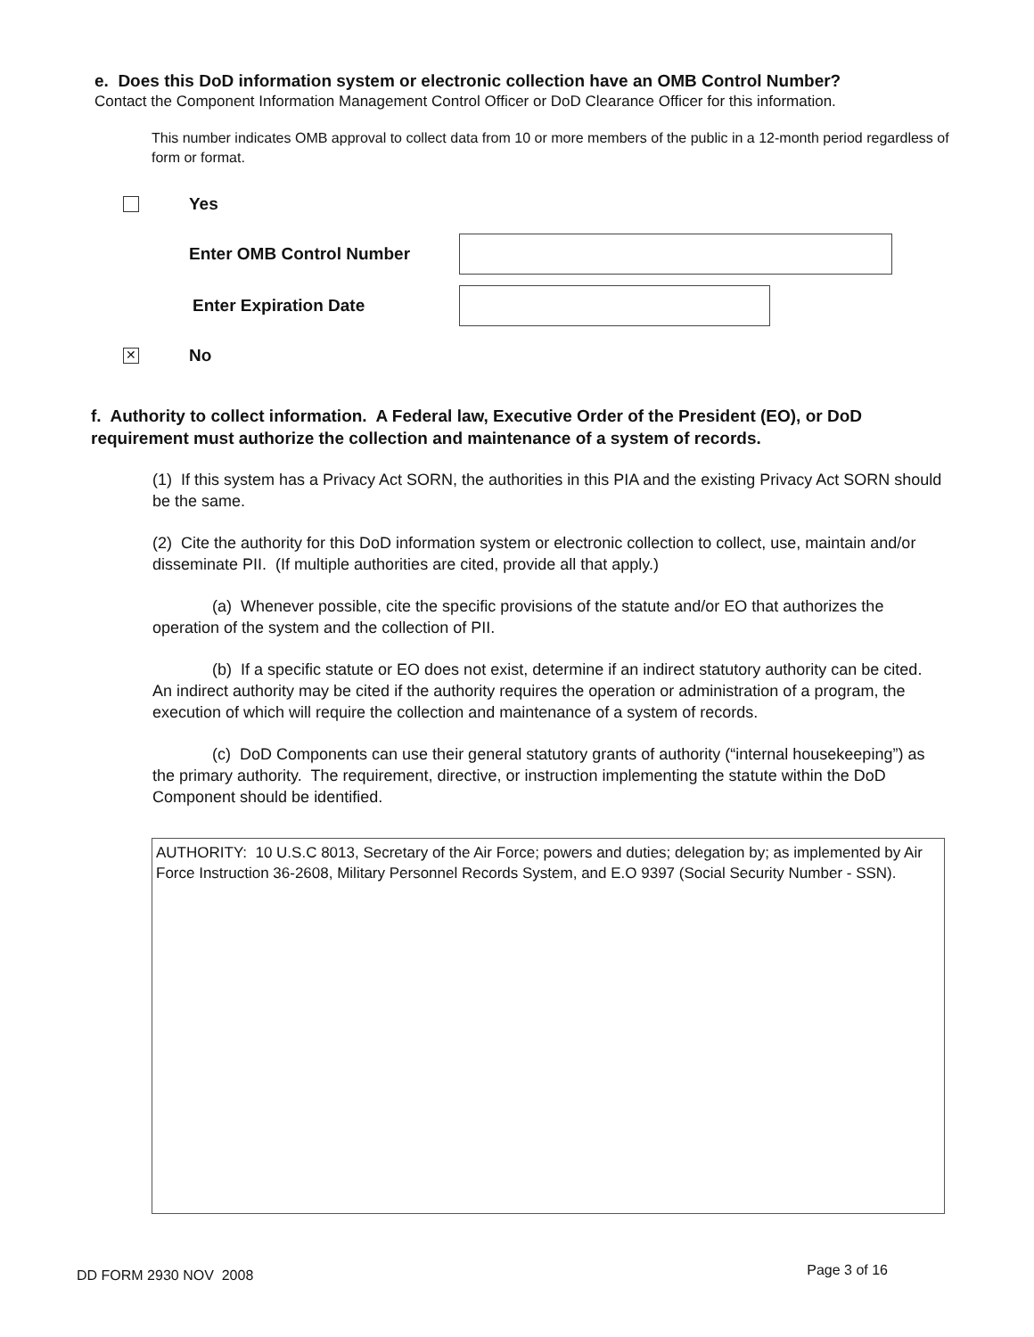e. Does this DoD information system or electronic collection have an OMB Control Number?
Contact the Component Information Management Control Officer or DoD Clearance Officer for this information.
This number indicates OMB approval to collect data from 10 or more members of the public in a 12-month period regardless of form or format.
Yes
Enter OMB Control Number
Enter Expiration Date
✕
No
f. Authority to collect information. A Federal law, Executive Order of the President (EO), or DoD requirement must authorize the collection and maintenance of a system of records.
(1) If this system has a Privacy Act SORN, the authorities in this PIA and the existing Privacy Act SORN should be the same.
(2) Cite the authority for this DoD information system or electronic collection to collect, use, maintain and/or disseminate PII. (If multiple authorities are cited, provide all that apply.)
(a) Whenever possible, cite the specific provisions of the statute and/or EO that authorizes the operation of the system and the collection of PII.
(b) If a specific statute or EO does not exist, determine if an indirect statutory authority can be cited. An indirect authority may be cited if the authority requires the operation or administration of a program, the execution of which will require the collection and maintenance of a system of records.
(c) DoD Components can use their general statutory grants of authority (“internal housekeeping”) as the primary authority. The requirement, directive, or instruction implementing the statute within the DoD Component should be identified.
AUTHORITY: 10 U.S.C 8013, Secretary of the Air Force; powers and duties; delegation by; as implemented by Air Force Instruction 36-2608, Military Personnel Records System, and E.O 9397 (Social Security Number - SSN).
DD FORM 2930 NOV 2008 Page 3 of 16